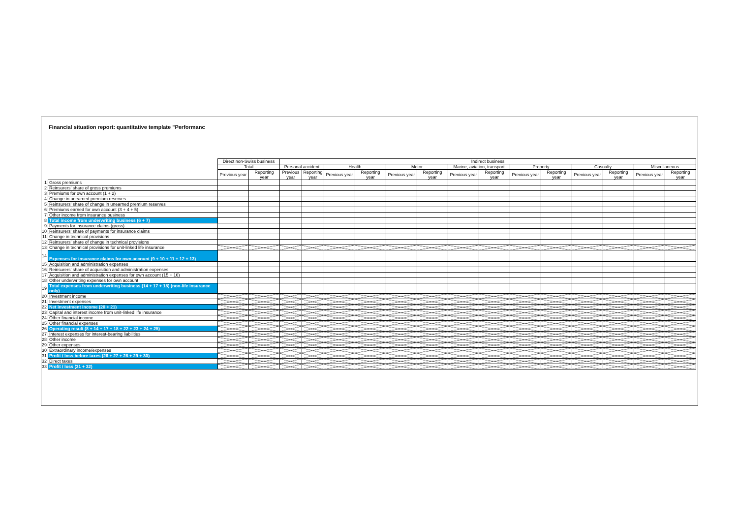Financial situation report: quantitative template "Performanc
| | | Direct non-Swiss business | | Indirect business | | | | | | | | | | | | | |
| | | Total | | Personal accident | | Health | | Motor | | Marine, aviation, transport | | Property | | Casualty | | Miscellaneous | |
| | | Previous year | Reporting year | Previous year | Reporting year | Previous year | Reporting year | Previous year | Reporting year | Previous year | Reporting year | Previous year | Reporting year | Previous year | Reporting year | Previous year | Reporting year |
| 1 | Gross premiums | | | | | | | | | | | | | | | | |
| 2 | Reinsurers' share of gross premiums | | | | | | | | | | | | | | | | |
| 3 | Premiums for own account (1 + 2) | | | | | | | | | | | | | | | | |
| 4 | Change in unearned premium reserves | | | | | | | | | | | | | | | | |
| 5 | Reinsurers' share of change in unearned premium reserves | | | | | | | | | | | | | | | | |
| 6 | Premiums earned for own account (3 + 4 + 5) | | | | | | | | | | | | | | | | |
| 7 | Other income from insurance business | | | | | | | | | | | | | | | | |
| 8 | Total income from underwriting business (6 + 7) | | | | | | | | | | | | | | | | |
| 9 | Payments for insurance claims (gross) | | | | | | | | | | | | | | | | |
| 10 | Reinsurers' share of payments for insurance claims | | | | | | | | | | | | | | | | |
| 11 | Change in technical provisions | | | | | | | | | | | | | | | | |
| 12 | Reinsurers' share of change in technical provisions | | | | | | | | | | | | | | | | |
| 13 | Change in technical provisions for unit-linked life insurance | | | | | | | | | | | | | | | | |
| 14 | Expenses for insurance claims for own account (9 + 10 + 11 + 12 + 13) | | | | | | | | | | | | | | | | |
| 15 | Acquisition and administration expenses | | | | | | | | | | | | | | | | |
| 16 | Reinsurers' share of acquisition and administration expenses | | | | | | | | | | | | | | | | |
| 17 | Acquisition and administration expenses for own account (15 + 16) | | | | | | | | | | | | | | | | |
| 18 | Other underwriting expenses for own account | | | | | | | | | | | | | | | | |
| 19 | Total expenses from underwriting business (14 + 17 + 18) (non-life insurance only) | | | | | | | | | | | | | | | | |
| 20 | Investment income | | | | | | | | | | | | | | | | |
| 21 | Investment expenses | | | | | | | | | | | | | | | | |
| 22 | Net investment income (20 + 21) | | | | | | | | | | | | | | | | |
| 23 | Capital and interest income from unit-linked life insurance | | | | | | | | | | | | | | | | |
| 24 | Other financial income | | | | | | | | | | | | | | | | |
| 25 | Other financial expenses | | | | | | | | | | | | | | | | |
| 26 | Operating result (8 + 14 + 17 + 18 + 22 + 23 + 24 + 25) | | | | | | | | | | | | | | | | |
| 27 | Interest expenses for interest-bearing liabilities | | | | | | | | | | | | | | | | |
| 28 | Other income | | | | | | | | | | | | | | | | |
| 29 | Other expenses | | | | | | | | | | | | | | | | |
| 30 | Extraordinary income/expenses | | | | | | | | | | | | | | | | |
| 31 | Profit / loss before taxes (26 + 27 + 28 + 29 + 30) | | | | | | | | | | | | | | | | |
| 32 | Direct taxes | | | | | | | | | | | | | | | | |
| 33 | Profit / loss (31 + 32) | | | | | | | | | | | | | | | | |